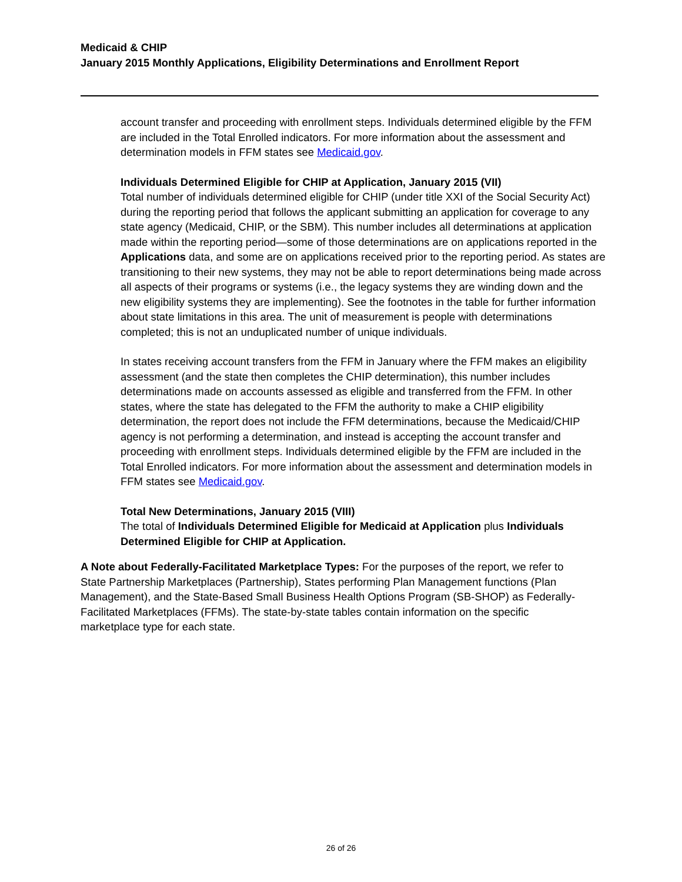Medicaid & CHIP
January 2015 Monthly Applications, Eligibility Determinations and Enrollment Report
account transfer and proceeding with enrollment steps. Individuals determined eligible by the FFM are included in the Total Enrolled indicators. For more information about the assessment and determination models in FFM states see Medicaid.gov.
Individuals Determined Eligible for CHIP at Application, January 2015 (VII)
Total number of individuals determined eligible for CHIP (under title XXI of the Social Security Act) during the reporting period that follows the applicant submitting an application for coverage to any state agency (Medicaid, CHIP, or the SBM). This number includes all determinations at application made within the reporting period—some of those determinations are on applications reported in the Applications data, and some are on applications received prior to the reporting period. As states are transitioning to their new systems, they may not be able to report determinations being made across all aspects of their programs or systems (i.e., the legacy systems they are winding down and the new eligibility systems they are implementing). See the footnotes in the table for further information about state limitations in this area. The unit of measurement is people with determinations completed; this is not an unduplicated number of unique individuals.
In states receiving account transfers from the FFM in January where the FFM makes an eligibility assessment (and the state then completes the CHIP determination), this number includes determinations made on accounts assessed as eligible and transferred from the FFM. In other states, where the state has delegated to the FFM the authority to make a CHIP eligibility determination, the report does not include the FFM determinations, because the Medicaid/CHIP agency is not performing a determination, and instead is accepting the account transfer and proceeding with enrollment steps. Individuals determined eligible by the FFM are included in the Total Enrolled indicators. For more information about the assessment and determination models in FFM states see Medicaid.gov.
Total New Determinations, January 2015 (VIII)
The total of Individuals Determined Eligible for Medicaid at Application plus Individuals Determined Eligible for CHIP at Application.
A Note about Federally-Facilitated Marketplace Types: For the purposes of the report, we refer to State Partnership Marketplaces (Partnership), States performing Plan Management functions (Plan Management), and the State-Based Small Business Health Options Program (SB-SHOP) as Federally-Facilitated Marketplaces (FFMs). The state-by-state tables contain information on the specific marketplace type for each state.
26 of 26